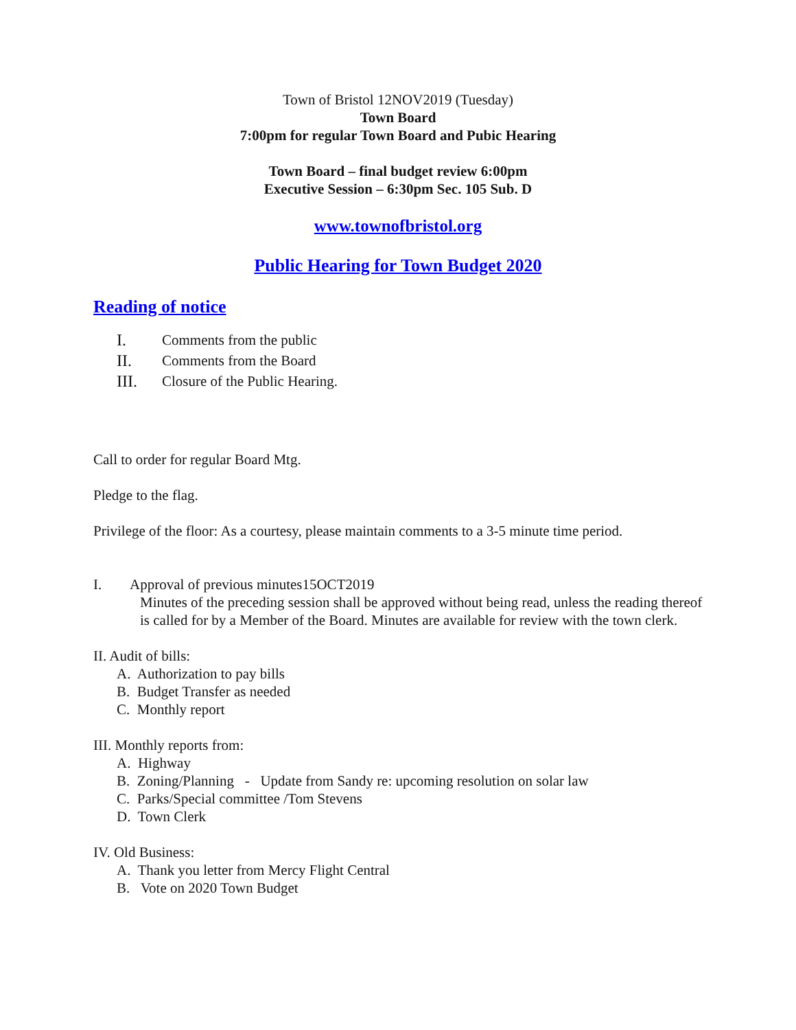Town of Bristol 12NOV2019 (Tuesday)
Town Board
7:00pm for regular Town Board and Pubic Hearing
Town Board – final budget review 6:00pm
Executive Session – 6:30pm Sec. 105 Sub. D
www.townofbristol.org
Public Hearing for Town Budget 2020
Reading of notice
I. Comments from the public
II. Comments from the Board
III. Closure of the Public Hearing.
Call to order for regular Board Mtg.
Pledge to the flag.
Privilege of the floor: As a courtesy, please maintain comments to a 3-5 minute time period.
I. Approval of previous minutes15OCT2019
Minutes of the preceding session shall be approved without being read, unless the reading thereof is called for by a Member of the Board. Minutes are available for review with the town clerk.
II. Audit of bills:
A. Authorization to pay bills
B. Budget Transfer as needed
C. Monthly report
III. Monthly reports from:
A. Highway
B. Zoning/Planning - Update from Sandy re: upcoming resolution on solar law
C. Parks/Special committee /Tom Stevens
D. Town Clerk
IV. Old Business:
A. Thank you letter from Mercy Flight Central
B. Vote on 2020 Town Budget